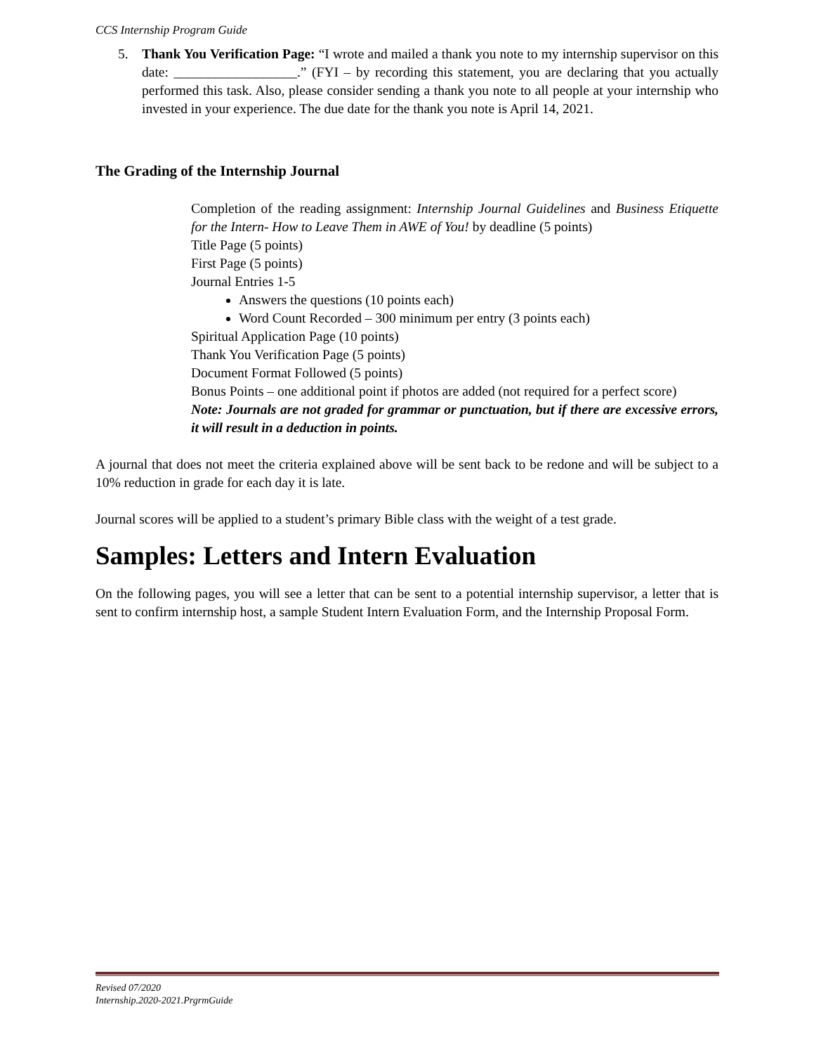CCS Internship Program Guide
5. Thank You Verification Page: “I wrote and mailed a thank you note to my internship supervisor on this date: __________________.” (FYI – by recording this statement, you are declaring that you actually performed this task. Also, please consider sending a thank you note to all people at your internship who invested in your experience. The due date for the thank you note is April 14, 2021.
The Grading of the Internship Journal
Completion of the reading assignment: Internship Journal Guidelines and Business Etiquette for the Intern- How to Leave Them in AWE of You! by deadline (5 points)
Title Page (5 points)
First Page (5 points)
Journal Entries 1-5
Answers the questions (10 points each)
Word Count Recorded – 300 minimum per entry (3 points each)
Spiritual Application Page (10 points)
Thank You Verification Page (5 points)
Document Format Followed (5 points)
Bonus Points – one additional point if photos are added (not required for a perfect score)
Note: Journals are not graded for grammar or punctuation, but if there are excessive errors, it will result in a deduction in points.
A journal that does not meet the criteria explained above will be sent back to be redone and will be subject to a 10% reduction in grade for each day it is late.
Journal scores will be applied to a student’s primary Bible class with the weight of a test grade.
Samples: Letters and Intern Evaluation
On the following pages, you will see a letter that can be sent to a potential internship supervisor, a letter that is sent to confirm internship host, a sample Student Intern Evaluation Form, and the Internship Proposal Form.
Revised 07/2020
Internship.2020-2021.PrgrmGuide